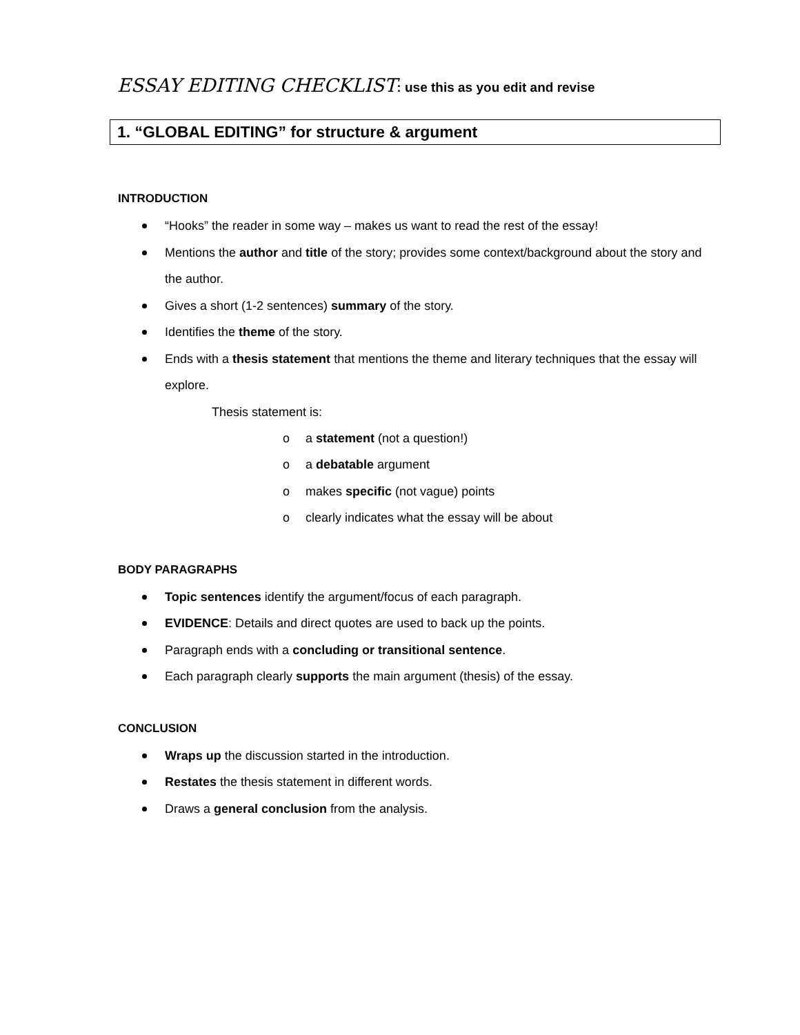ESSAY EDITING CHECKLIST: use this as you edit and revise
1. “GLOBAL EDITING” for structure & argument
INTRODUCTION
“Hooks” the reader in some way – makes us want to read the rest of the essay!
Mentions the author and title of the story; provides some context/background about the story and the author.
Gives a short (1-2 sentences) summary of the story.
Identifies the theme of the story.
Ends with a thesis statement that mentions the theme and literary techniques that the essay will explore.
Thesis statement is:
o a statement (not a question!)
o a debatable argument
o makes specific (not vague) points
o clearly indicates what the essay will be about
BODY PARAGRAPHS
Topic sentences identify the argument/focus of each paragraph.
EVIDENCE: Details and direct quotes are used to back up the points.
Paragraph ends with a concluding or transitional sentence.
Each paragraph clearly supports the main argument (thesis) of the essay.
CONCLUSION
Wraps up the discussion started in the introduction.
Restates the thesis statement in different words.
Draws a general conclusion from the analysis.